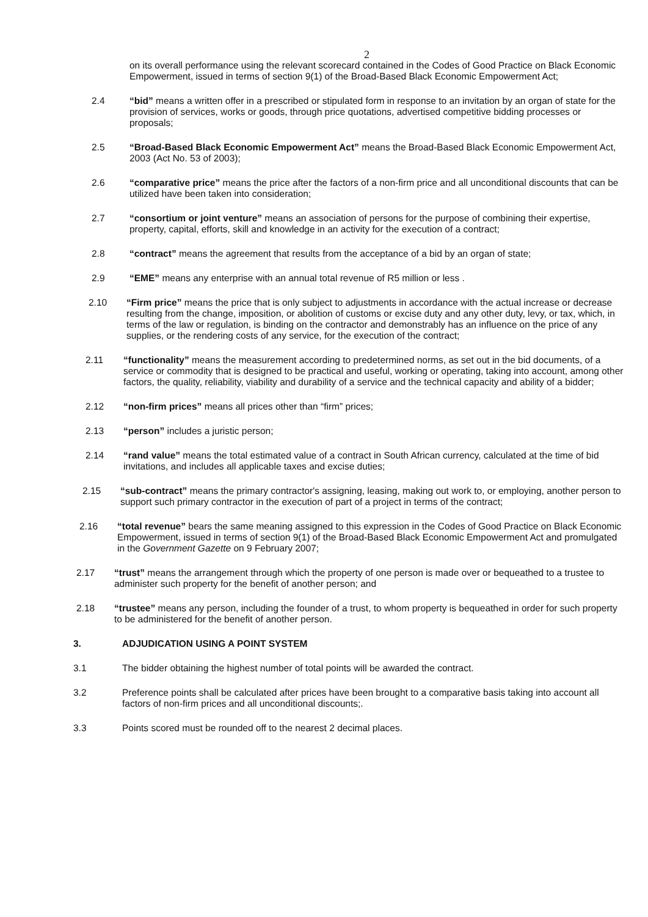2
on its overall performance using the relevant scorecard contained in the Codes of Good Practice on Black Economic Empowerment, issued in terms of section 9(1) of the Broad-Based Black Economic Empowerment Act;
2.4 “bid” means a written offer in a prescribed or stipulated form in response to an invitation by an organ of state for the provision of services, works or goods, through price quotations, advertised competitive bidding processes or proposals;
2.5 “Broad-Based Black Economic Empowerment Act” means the Broad-Based Black Economic Empowerment Act, 2003 (Act No. 53 of 2003);
2.6 “comparative price” means the price after the factors of a non-firm price and all unconditional discounts that can be utilized have been taken into consideration;
2.7 “consortium or joint venture” means an association of persons for the purpose of combining their expertise, property, capital, efforts, skill and knowledge in an activity for the execution of a contract;
2.8 “contract” means the agreement that results from the acceptance of a bid by an organ of state;
2.9 “EME” means any enterprise with an annual total revenue of R5 million or less .
2.10 “Firm price” means the price that is only subject to adjustments in accordance with the actual increase or decrease resulting from the change, imposition, or abolition of customs or excise duty and any other duty, levy, or tax, which, in terms of the law or regulation, is binding on the contractor and demonstrably has an influence on the price of any supplies, or the rendering costs of any service, for the execution of the contract;
2.11 “functionality” means the measurement according to predetermined norms, as set out in the bid documents, of a service or commodity that is designed to be practical and useful, working or operating, taking into account, among other factors, the quality, reliability, viability and durability of a service and the technical capacity and ability of a bidder;
2.12 “non-firm prices” means all prices other than “firm” prices;
2.13 “person” includes a juristic person;
2.14 “rand value” means the total estimated value of a contract in South African currency, calculated at the time of bid invitations, and includes all applicable taxes and excise duties;
2.15 “sub-contract” means the primary contractor's assigning, leasing, making out work to, or employing, another person to support such primary contractor in the execution of part of a project in terms of the contract;
2.16 “total revenue” bears the same meaning assigned to this expression in the Codes of Good Practice on Black Economic Empowerment, issued in terms of section 9(1) of the Broad-Based Black Economic Empowerment Act and promulgated in the Government Gazette on 9 February 2007;
2.17 “trust” means the arrangement through which the property of one person is made over or bequeathed to a trustee to administer such property for the benefit of another person; and
2.18 “trustee” means any person, including the founder of a trust, to whom property is bequeathed in order for such property to be administered for the benefit of another person.
3. ADJUDICATION USING A POINT SYSTEM
3.1 The bidder obtaining the highest number of total points will be awarded the contract.
3.2 Preference points shall be calculated after prices have been brought to a comparative basis taking into account all factors of non-firm prices and all unconditional discounts;.
3.3 Points scored must be rounded off to the nearest 2 decimal places.